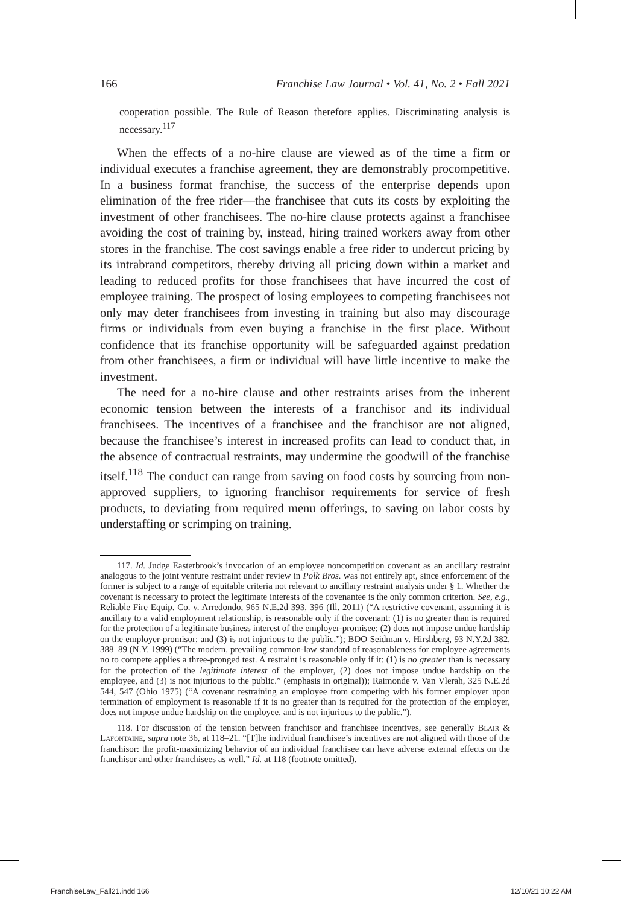166 Franchise Law Journal • Vol. 41, No. 2 • Fall 2021
cooperation possible. The Rule of Reason therefore applies. Discriminating analysis is necessary.<sup>117</sup>
When the effects of a no-hire clause are viewed as of the time a firm or individual executes a franchise agreement, they are demonstrably procompetitive. In a business format franchise, the success of the enterprise depends upon elimination of the free rider—the franchisee that cuts its costs by exploiting the investment of other franchisees. The no-hire clause protects against a franchisee avoiding the cost of training by, instead, hiring trained workers away from other stores in the franchise. The cost savings enable a free rider to undercut pricing by its intrabrand competitors, thereby driving all pricing down within a market and leading to reduced profits for those franchisees that have incurred the cost of employee training. The prospect of losing employees to competing franchisees not only may deter franchisees from investing in training but also may discourage firms or individuals from even buying a franchise in the first place. Without confidence that its franchise opportunity will be safeguarded against predation from other franchisees, a firm or individual will have little incentive to make the investment.
The need for a no-hire clause and other restraints arises from the inherent economic tension between the interests of a franchisor and its individual franchisees. The incentives of a franchisee and the franchisor are not aligned, because the franchisee’s interest in increased profits can lead to conduct that, in the absence of contractual restraints, may undermine the goodwill of the franchise itself.<sup>118</sup> The conduct can range from saving on food costs by sourcing from non-approved suppliers, to ignoring franchisor requirements for service of fresh products, to deviating from required menu offerings, to saving on labor costs by understaffing or scrimping on training.
117. Id. Judge Easterbrook’s invocation of an employee noncompetition covenant as an ancillary restraint analogous to the joint venture restraint under review in Polk Bros. was not entirely apt, since enforcement of the former is subject to a range of equitable criteria not relevant to ancillary restraint analysis under § 1. Whether the covenant is necessary to protect the legitimate interests of the covenantee is the only common criterion. See, e.g., Reliable Fire Equip. Co. v. Arredondo, 965 N.E.2d 393, 396 (Ill. 2011) (“A restrictive covenant, assuming it is ancillary to a valid employment relationship, is reasonable only if the covenant: (1) is no greater than is required for the protection of a legitimate business interest of the employer-promisee; (2) does not impose undue hardship on the employer-promisor; and (3) is not injurious to the public.”); BDO Seidman v. Hirshberg, 93 N.Y.2d 382, 388–89 (N.Y. 1999) (“The modern, prevailing common-law standard of reasonableness for employee agreements no to compete applies a three-pronged test. A restraint is reasonable only if it: (1) is no greater than is necessary for the protection of the legitimate interest of the employer, (2) does not impose undue hardship on the employee, and (3) is not injurious to the public.” (emphasis in original)); Raimonde v. Van Vlerah, 325 N.E.2d 544, 547 (Ohio 1975) (“A covenant restraining an employee from competing with his former employer upon termination of employment is reasonable if it is no greater than is required for the protection of the employer, does not impose undue hardship on the employee, and is not injurious to the public.”).
118. For discussion of the tension between franchisor and franchisee incentives, see generally Blair & Lafontaine, supra note 36, at 118–21. “[T]he individual franchisee’s incentives are not aligned with those of the franchisor: the profit-maximizing behavior of an individual franchisee can have adverse external effects on the franchisor and other franchisees as well.” Id. at 118 (footnote omitted).
FranchiseLaw_Fall21.indd 166 12/10/21 10:22 AM